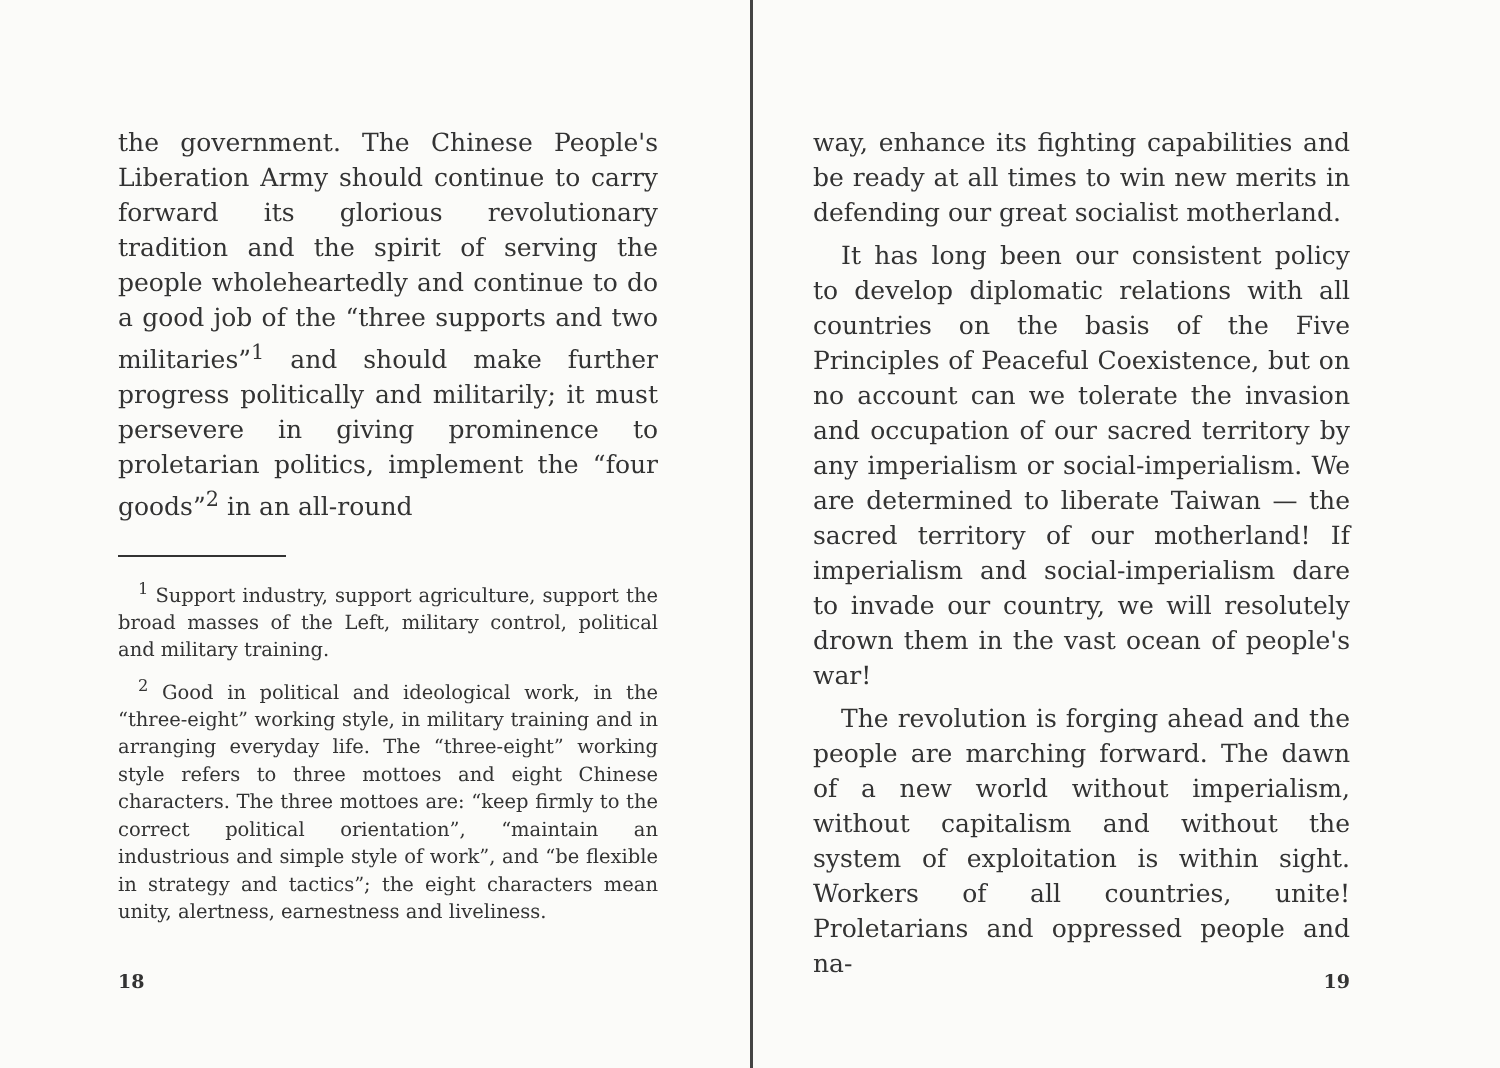the government. The Chinese People's Liberation Army should continue to carry forward its glorious revolutionary tradition and the spirit of serving the people wholeheartedly and continue to do a good job of the “three supports and two militaries”<sup>1</sup> and should make further progress politically and militarily; it must persevere in giving prominence to proletarian politics, implement the “four goods”<sup>2</sup> in an all-round
<sup>1</sup> Support industry, support agriculture, support the broad masses of the Left, military control, political and military training.
<sup>2</sup> Good in political and ideological work, in the “three-eight” working style, in military training and in arranging everyday life. The “three-eight” working style refers to three mottoes and eight Chinese characters. The three mottoes are: “keep firmly to the correct political orientation”, “maintain an industrious and simple style of work”, and “be flexible in strategy and tactics”; the eight characters mean unity, alertness, earnestness and liveliness.
18
way, enhance its fighting capabilities and be ready at all times to win new merits in defending our great socialist motherland.
It has long been our consistent policy to develop diplomatic relations with all countries on the basis of the Five Principles of Peaceful Coexistence, but on no account can we tolerate the invasion and occupation of our sacred territory by any imperialism or social-imperialism. We are determined to liberate Taiwan — the sacred territory of our motherland! If imperialism and social-imperialism dare to invade our country, we will resolutely drown them in the vast ocean of people's war!
The revolution is forging ahead and the people are marching forward. The dawn of a new world without imperialism, without capitalism and without the system of exploitation is within sight. Workers of all countries, unite! Proletarians and oppressed people and na-
19